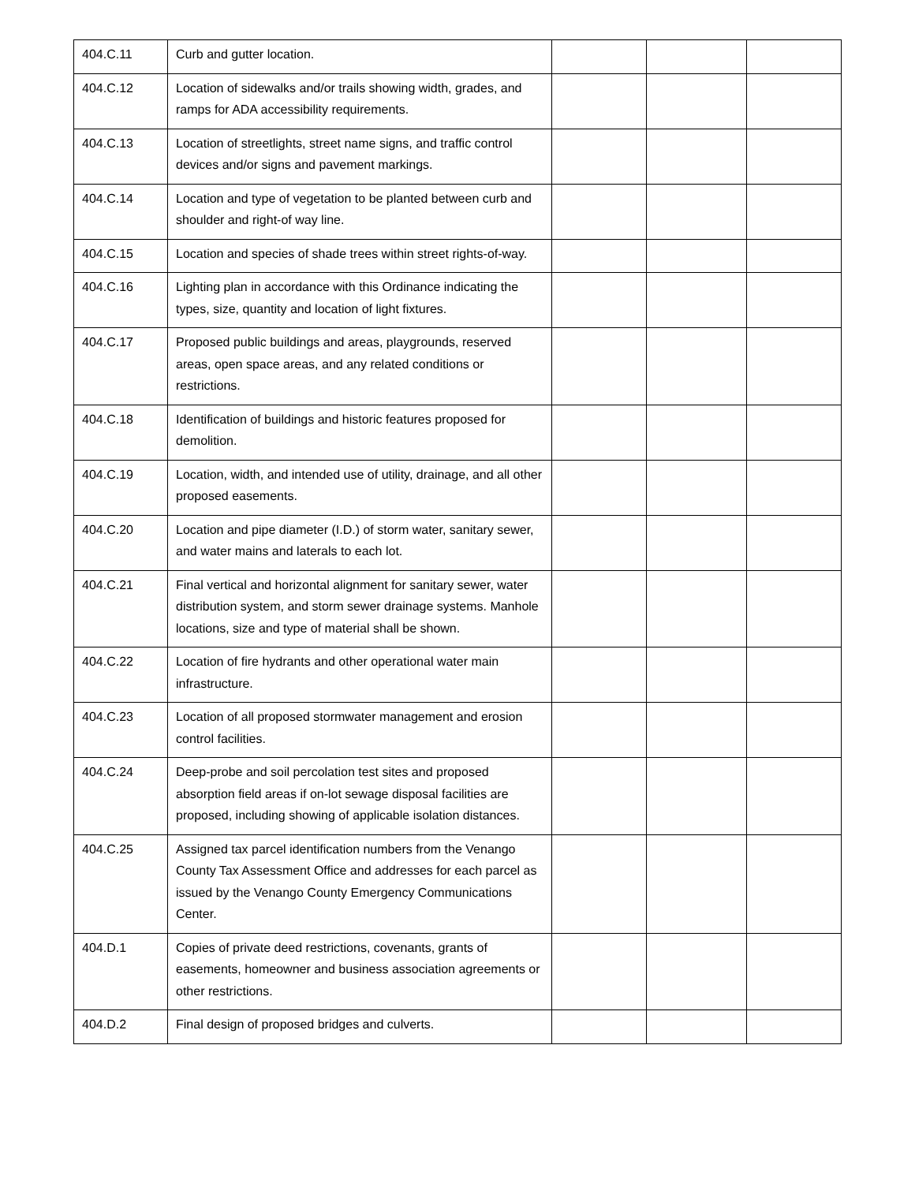| 404.C.11 | Curb and gutter location. | | | |
| 404.C.12 | Location of sidewalks and/or trails showing width, grades, and ramps for ADA accessibility requirements. | | | |
| 404.C.13 | Location of streetlights, street name signs, and traffic control devices and/or signs and pavement markings. | | | |
| 404.C.14 | Location and type of vegetation to be planted between curb and shoulder and right-of way line. | | | |
| 404.C.15 | Location and species of shade trees within street rights-of-way. | | | |
| 404.C.16 | Lighting plan in accordance with this Ordinance indicating the types, size, quantity and location of light fixtures. | | | |
| 404.C.17 | Proposed public buildings and areas, playgrounds, reserved areas, open space areas, and any related conditions or restrictions. | | | |
| 404.C.18 | Identification of buildings and historic features proposed for demolition. | | | |
| 404.C.19 | Location, width, and intended use of utility, drainage, and all other proposed easements. | | | |
| 404.C.20 | Location and pipe diameter (I.D.) of storm water, sanitary sewer, and water mains and laterals to each lot. | | | |
| 404.C.21 | Final vertical and horizontal alignment for sanitary sewer, water distribution system, and storm sewer drainage systems. Manhole locations, size and type of material shall be shown. | | | |
| 404.C.22 | Location of fire hydrants and other operational water main infrastructure. | | | |
| 404.C.23 | Location of all proposed stormwater management and erosion control facilities. | | | |
| 404.C.24 | Deep-probe and soil percolation test sites and proposed absorption field areas if on-lot sewage disposal facilities are proposed, including showing of applicable isolation distances. | | | |
| 404.C.25 | Assigned tax parcel identification numbers from the Venango County Tax Assessment Office and addresses for each parcel as issued by the Venango County Emergency Communications Center. | | | |
| 404.D.1 | Copies of private deed restrictions, covenants, grants of easements, homeowner and business association agreements or other restrictions. | | | |
| 404.D.2 | Final design of proposed bridges and culverts. | | | |